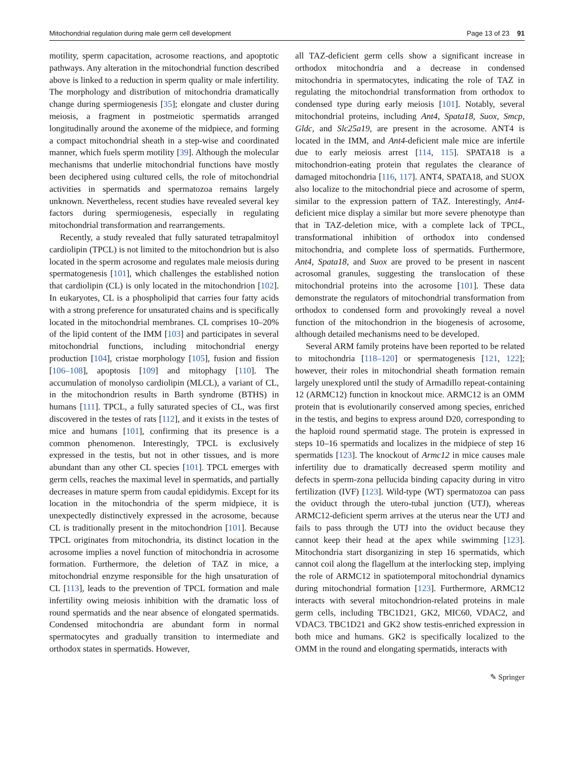Mitochondrial regulation during male germ cell development Page 13 of 23 91
motility, sperm capacitation, acrosome reactions, and apoptotic pathways. Any alteration in the mitochondrial function described above is linked to a reduction in sperm quality or male infertility. The morphology and distribution of mitochondria dramatically change during spermiogenesis [35]; elongate and cluster during meiosis, a fragment in postmeiotic spermatids arranged longitudinally around the axoneme of the midpiece, and forming a compact mitochondrial sheath in a step-wise and coordinated manner, which fuels sperm motility [39]. Although the molecular mechanisms that underlie mitochondrial functions have mostly been deciphered using cultured cells, the role of mitochondrial activities in spermatids and spermatozoa remains largely unknown. Nevertheless, recent studies have revealed several key factors during spermiogenesis, especially in regulating mitochondrial transformation and rearrangements.
Recently, a study revealed that fully saturated tetrapalmitoyl cardiolipin (TPCL) is not limited to the mitochondrion but is also located in the sperm acrosome and regulates male meiosis during spermatogenesis [101], which challenges the established notion that cardiolipin (CL) is only located in the mitochondrion [102]. In eukaryotes, CL is a phospholipid that carries four fatty acids with a strong preference for unsaturated chains and is specifically located in the mitochondrial membranes. CL comprises 10–20% of the lipid content of the IMM [103] and participates in several mitochondrial functions, including mitochondrial energy production [104], cristae morphology [105], fusion and fission [106–108], apoptosis [109] and mitophagy [110]. The accumulation of monolyso cardiolipin (MLCL), a variant of CL, in the mitochondrion results in Barth syndrome (BTHS) in humans [111]. TPCL, a fully saturated species of CL, was first discovered in the testes of rats [112], and it exists in the testes of mice and humans [101], confirming that its presence is a common phenomenon. Interestingly, TPCL is exclusively expressed in the testis, but not in other tissues, and is more abundant than any other CL species [101]. TPCL emerges with germ cells, reaches the maximal level in spermatids, and partially decreases in mature sperm from caudal epididymis. Except for its location in the mitochondria of the sperm midpiece, it is unexpectedly distinctively expressed in the acrosome, because CL is traditionally present in the mitochondrion [101]. Because TPCL originates from mitochondria, its distinct location in the acrosome implies a novel function of mitochondria in acrosome formation. Furthermore, the deletion of TAZ in mice, a mitochondrial enzyme responsible for the high unsaturation of CL [113], leads to the prevention of TPCL formation and male infertility owing meiosis inhibition with the dramatic loss of round spermatids and the near absence of elongated spermatids. Condensed mitochondria are abundant form in normal spermatocytes and gradually transition to intermediate and orthodox states in spermatids. However,
all TAZ-deficient germ cells show a significant increase in orthodox mitochondria and a decrease in condensed mitochondria in spermatocytes, indicating the role of TAZ in regulating the mitochondrial transformation from orthodox to condensed type during early meiosis [101]. Notably, several mitochondrial proteins, including Ant4, Spata18, Suox, Smcp, Gldc, and Slc25a19, are present in the acrosome. ANT4 is located in the IMM, and Ant4-deficient male mice are infertile due to early meiosis arrest [114, 115]. SPATA18 is a mitochondrion-eating protein that regulates the clearance of damaged mitochondria [116, 117]. ANT4, SPATA18, and SUOX also localize to the mitochondrial piece and acrosome of sperm, similar to the expression pattern of TAZ. Interestingly, Ant4-deficient mice display a similar but more severe phenotype than that in TAZ-deletion mice, with a complete lack of TPCL, transformational inhibition of orthodox into condensed mitochondria, and complete loss of spermatids. Furthermore, Ant4, Spata18, and Suox are proved to be present in nascent acrosomal granules, suggesting the translocation of these mitochondrial proteins into the acrosome [101]. These data demonstrate the regulators of mitochondrial transformation from orthodox to condensed form and provokingly reveal a novel function of the mitochondrion in the biogenesis of acrosome, although detailed mechanisms need to be developed.
Several ARM family proteins have been reported to be related to mitochondria [118–120] or spermatogenesis [121, 122]; however, their roles in mitochondrial sheath formation remain largely unexplored until the study of Armadillo repeat-containing 12 (ARMC12) function in knockout mice. ARMC12 is an OMM protein that is evolutionarily conserved among species, enriched in the testis, and begins to express around D20, corresponding to the haploid round spermatid stage. The protein is expressed in steps 10–16 spermatids and localizes in the midpiece of step 16 spermatids [123]. The knockout of Armc12 in mice causes male infertility due to dramatically decreased sperm motility and defects in sperm-zona pellucida binding capacity during in vitro fertilization (IVF) [123]. Wild-type (WT) spermatozoa can pass the oviduct through the utero-tubal junction (UTJ), whereas ARMC12-deficient sperm arrives at the uterus near the UTJ and fails to pass through the UTJ into the oviduct because they cannot keep their head at the apex while swimming [123]. Mitochondria start disorganizing in step 16 spermatids, which cannot coil along the flagellum at the interlocking step, implying the role of ARMC12 in spatiotemporal mitochondrial dynamics during mitochondrial formation [123]. Furthermore, ARMC12 interacts with several mitochondrion-related proteins in male germ cells, including TBC1D21, GK2, MIC60, VDAC2, and VDAC3. TBC1D21 and GK2 show testis-enriched expression in both mice and humans. GK2 is specifically localized to the OMM in the round and elongating spermatids, interacts with
✎ Springer